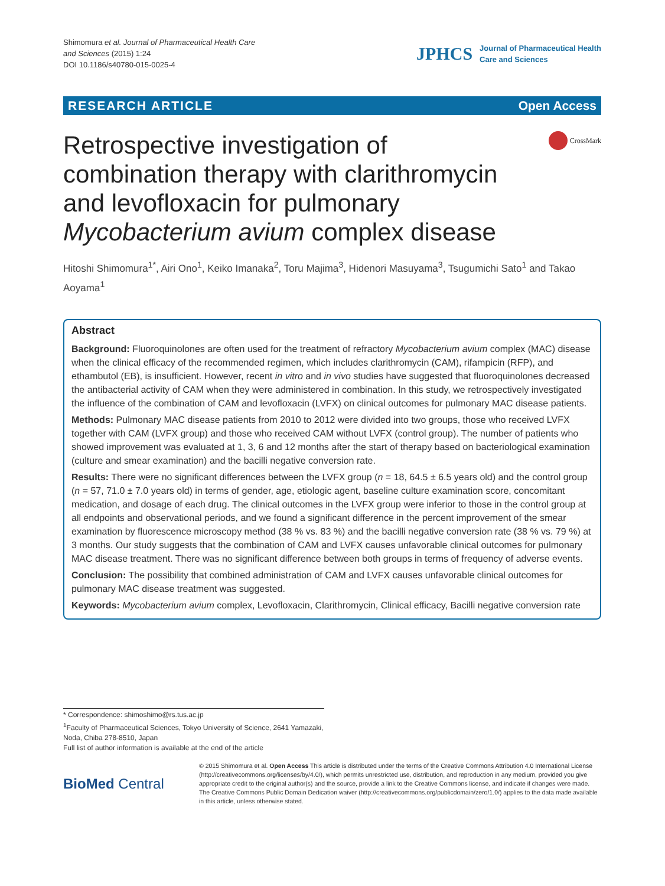Shimomura et al. Journal of Pharmaceutical Health Care
and Sciences (2015) 1:24
DOI 10.1186/s40780-015-0025-4
JPHCS Journal of Pharmaceutical Health
Care and Sciences
RESEARCH ARTICLE Open Access
CrossMark
Retrospective investigation of combination therapy with clarithromycin and levofloxacin for pulmonary Mycobacterium avium complex disease
Hitoshi Shimomura<sup>1*</sup>, Airi Ono<sup>1</sup>, Keiko Imanaka<sup>2</sup>, Toru Majima<sup>3</sup>, Hidenori Masuyama<sup>3</sup>, Tsugumichi Sato<sup>1</sup> and Takao Aoyama<sup>1</sup>
Abstract
Background: Fluoroquinolones are often used for the treatment of refractory Mycobacterium avium complex (MAC) disease when the clinical efficacy of the recommended regimen, which includes clarithromycin (CAM), rifampicin (RFP), and ethambutol (EB), is insufficient. However, recent in vitro and in vivo studies have suggested that fluoroquinolones decreased the antibacterial activity of CAM when they were administered in combination. In this study, we retrospectively investigated the influence of the combination of CAM and levofloxacin (LVFX) on clinical outcomes for pulmonary MAC disease patients.
Methods: Pulmonary MAC disease patients from 2010 to 2012 were divided into two groups, those who received LVFX together with CAM (LVFX group) and those who received CAM without LVFX (control group). The number of patients who showed improvement was evaluated at 1, 3, 6 and 12 months after the start of therapy based on bacteriological examination (culture and smear examination) and the bacilli negative conversion rate.
Results: There were no significant differences between the LVFX group (n = 18, 64.5 ± 6.5 years old) and the control group (n = 57, 71.0 ± 7.0 years old) in terms of gender, age, etiologic agent, baseline culture examination score, concomitant medication, and dosage of each drug. The clinical outcomes in the LVFX group were inferior to those in the control group at all endpoints and observational periods, and we found a significant difference in the percent improvement of the smear examination by fluorescence microscopy method (38 % vs. 83 %) and the bacilli negative conversion rate (38 % vs. 79 %) at 3 months. Our study suggests that the combination of CAM and LVFX causes unfavorable clinical outcomes for pulmonary MAC disease treatment. There was no significant difference between both groups in terms of frequency of adverse events.
Conclusion: The possibility that combined administration of CAM and LVFX causes unfavorable clinical outcomes for pulmonary MAC disease treatment was suggested.
Keywords: Mycobacterium avium complex, Levofloxacin, Clarithromycin, Clinical efficacy, Bacilli negative conversion rate
* Correspondence: shimoshimo@rs.tus.ac.jp
<sup>1</sup> Faculty of Pharmaceutical Sciences, Tokyo University of Science, 2641 Yamazaki, Noda, Chiba 278-8510, Japan
Full list of author information is available at the end of the article
BioMed Central
© 2015 Shimomura et al. Open Access This article is distributed under the terms of the Creative Commons Attribution 4.0 International License (http://creativecommons.org/licenses/by/4.0/), which permits unrestricted use, distribution, and reproduction in any medium, provided you give appropriate credit to the original author(s) and the source, provide a link to the Creative Commons license, and indicate if changes were made. The Creative Commons Public Domain Dedication waiver (http://creativecommons.org/publicdomain/zero/1.0/) applies to the data made available in this article, unless otherwise stated.